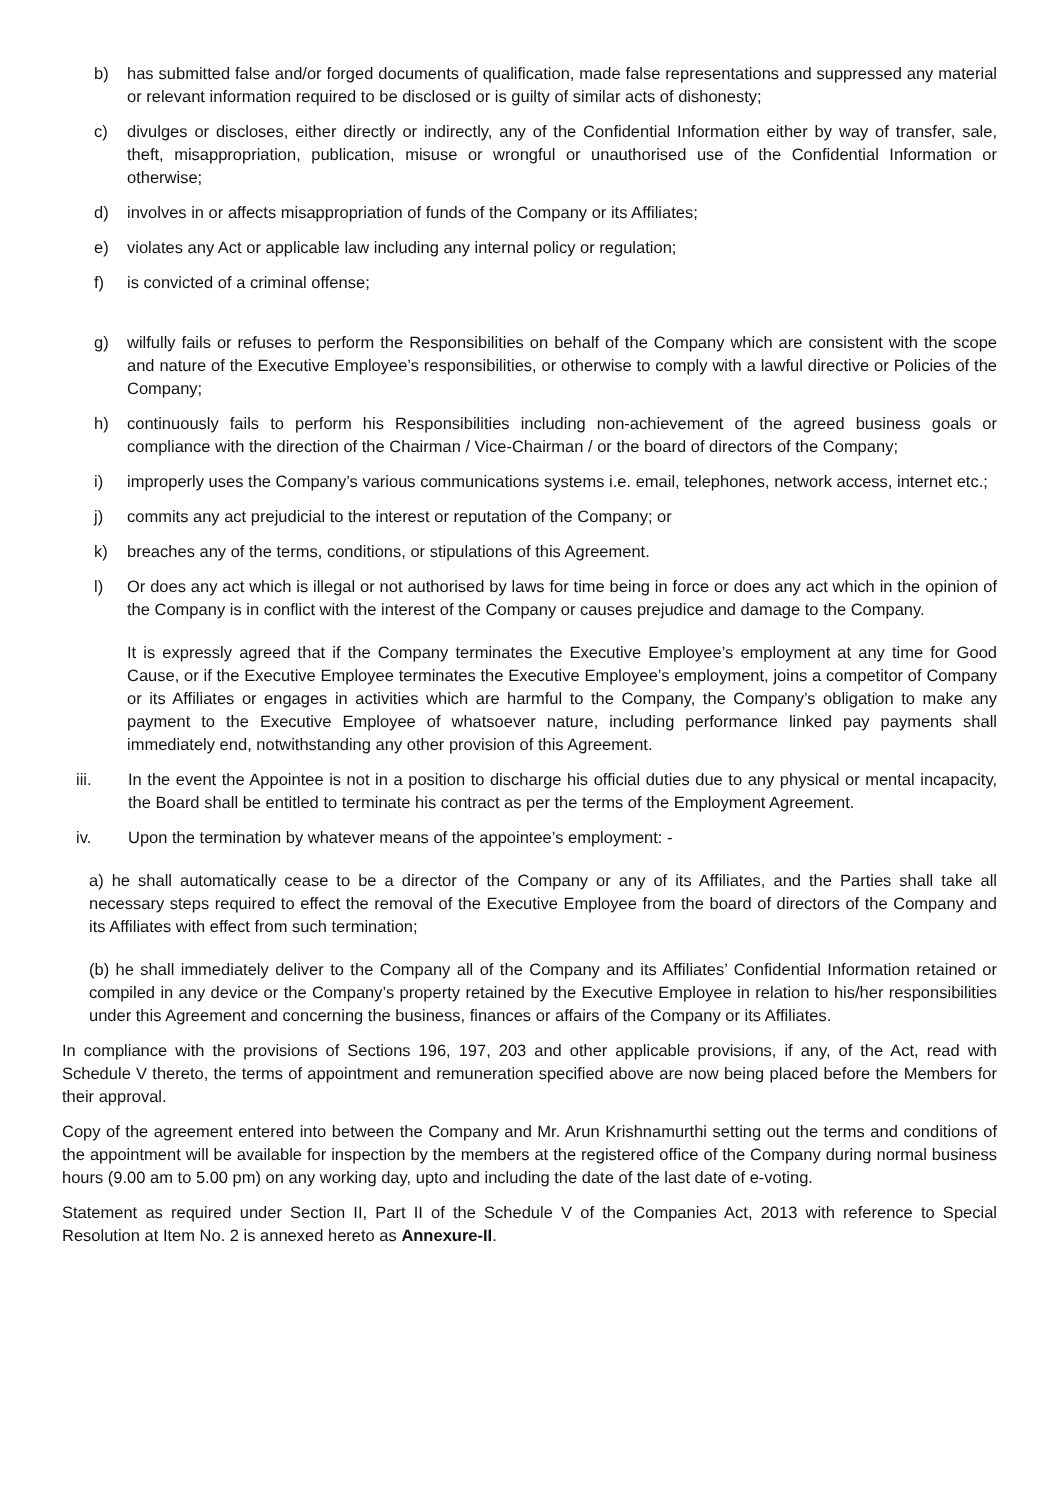b) has submitted false and/or forged documents of qualification, made false representations and suppressed any material or relevant information required to be disclosed or is guilty of similar acts of dishonesty;
c) divulges or discloses, either directly or indirectly, any of the Confidential Information either by way of transfer, sale, theft, misappropriation, publication, misuse or wrongful or unauthorised use of the Confidential Information or otherwise;
d) involves in or affects misappropriation of funds of the Company or its Affiliates;
e) violates any Act or applicable law including any internal policy or regulation;
f) is convicted of a criminal offense;
g) wilfully fails or refuses to perform the Responsibilities on behalf of the Company which are consistent with the scope and nature of the Executive Employee’s responsibilities, or otherwise to comply with a lawful directive or Policies of the Company;
h) continuously fails to perform his Responsibilities including non-achievement of the agreed business goals or compliance with the direction of the Chairman / Vice-Chairman / or the board of directors of the Company;
i) improperly uses the Company’s various communications systems i.e. email, telephones, network access, internet etc.;
j) commits any act prejudicial to the interest or reputation of the Company; or
k) breaches any of the terms, conditions, or stipulations of this Agreement.
l) Or does any act which is illegal or not authorised by laws for time being in force or does any act which in the opinion of the Company is in conflict with the interest of the Company or causes prejudice and damage to the Company.
It is expressly agreed that if the Company terminates the Executive Employee’s employment at any time for Good Cause, or if the Executive Employee terminates the Executive Employee’s employment, joins a competitor of Company or its Affiliates or engages in activities which are harmful to the Company, the Company’s obligation to make any payment to the Executive Employee of whatsoever nature, including performance linked pay payments shall immediately end, notwithstanding any other provision of this Agreement.
iii. In the event the Appointee is not in a position to discharge his official duties due to any physical or mental incapacity, the Board shall be entitled to terminate his contract as per the terms of the Employment Agreement.
iv. Upon the termination by whatever means of the appointee’s employment: -
a) he shall automatically cease to be a director of the Company or any of its Affiliates, and the Parties shall take all necessary steps required to effect the removal of the Executive Employee from the board of directors of the Company and its Affiliates with effect from such termination;
(b) he shall immediately deliver to the Company all of the Company and its Affiliates’ Confidential Information retained or compiled in any device or the Company’s property retained by the Executive Employee in relation to his/her responsibilities under this Agreement and concerning the business, finances or affairs of the Company or its Affiliates.
In compliance with the provisions of Sections 196, 197, 203 and other applicable provisions, if any, of the Act, read with Schedule V thereto, the terms of appointment and remuneration specified above are now being placed before the Members for their approval.
Copy of the agreement entered into between the Company and Mr. Arun Krishnamurthi setting out the terms and conditions of the appointment will be available for inspection by the members at the registered office of the Company during normal business hours (9.00 am to 5.00 pm) on any working day, upto and including the date of the last date of e-voting.
Statement as required under Section II, Part II of the Schedule V of the Companies Act, 2013 with reference to Special Resolution at Item No. 2 is annexed hereto as Annexure-II.